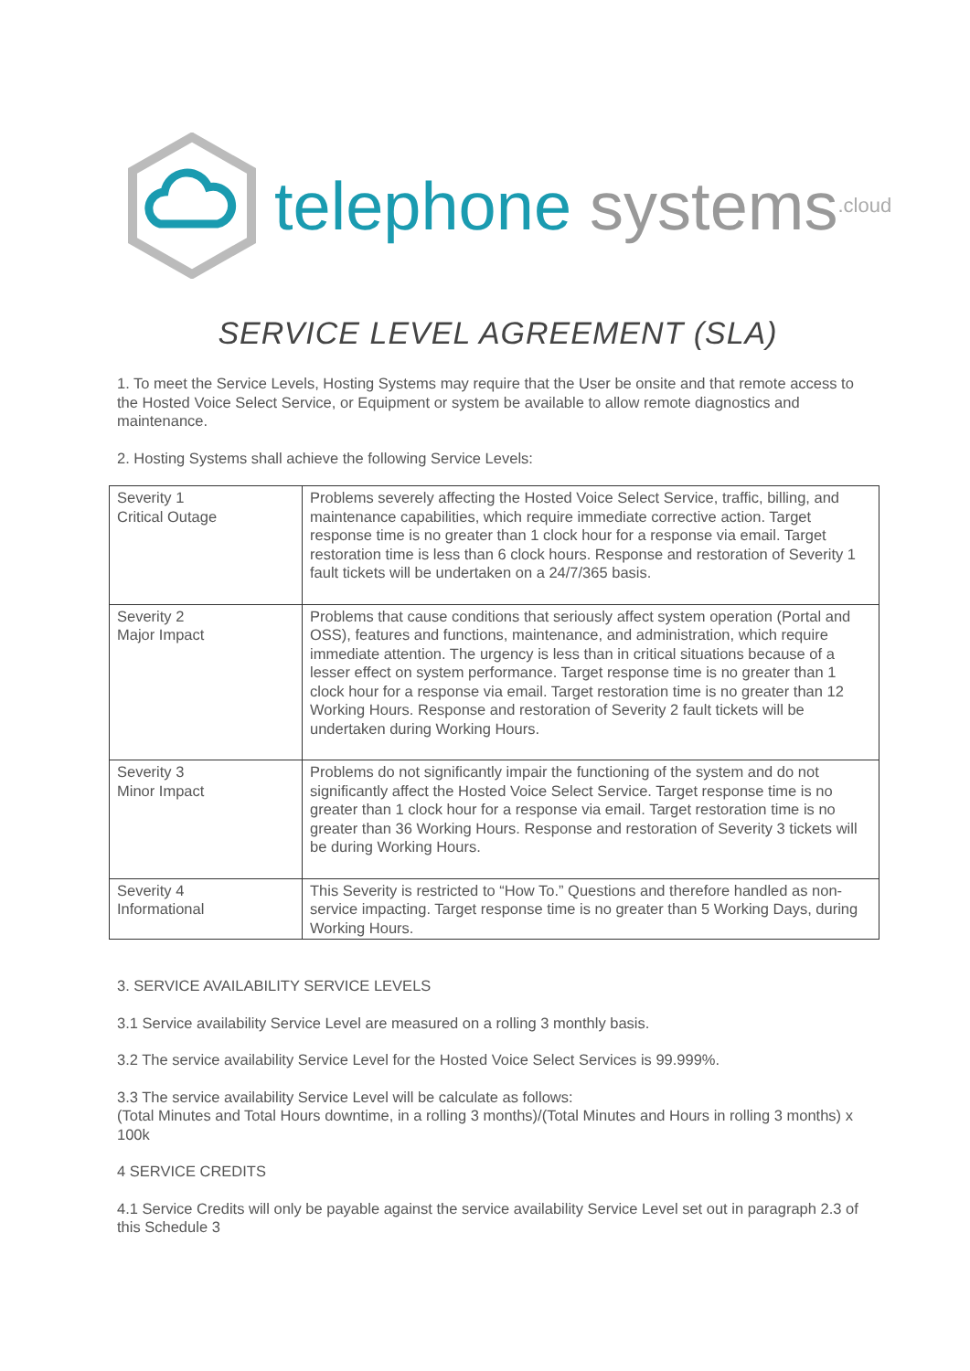telephone systems.cloud
SERVICE LEVEL AGREEMENT (SLA)
1. To meet the Service Levels, Hosting Systems may require that the User be onsite and that remote access to the Hosted Voice Select Service, or Equipment or system be available to allow remote diagnostics and maintenance.
2. Hosting Systems shall achieve the following Service Levels:
| Severity 1 Critical Outage | Problems severely affecting the Hosted Voice Select Service, traffic, billing, and maintenance capabilities, which require immediate corrective action. Target response time is no greater than 1 clock hour for a response via email. Target restoration time is less than 6 clock hours. Response and restoration of Severity 1 fault tickets will be undertaken on a 24/7/365 basis. |
| Severity 2 Major Impact | Problems that cause conditions that seriously affect system operation (Portal and OSS), features and functions, maintenance, and administration, which require immediate attention. The urgency is less than in critical situations because of a lesser effect on system performance. Target response time is no greater than 1 clock hour for a response via email. Target restoration time is no greater than 12 Working Hours. Response and restoration of Severity 2 fault tickets will be undertaken during Working Hours. |
| Severity 3 Minor Impact | Problems do not significantly impair the functioning of the system and do not significantly affect the Hosted Voice Select Service. Target response time is no greater than 1 clock hour for a response via email. Target restoration time is no greater than 36 Working Hours. Response and restoration of Severity 3 tickets will be during Working Hours. |
| Severity 4 Informational | This Severity is restricted to “How To.” Questions and therefore handled as non-service impacting. Target response time is no greater than 5 Working Days, during Working Hours. |
3. SERVICE AVAILABILITY SERVICE LEVELS
3.1 Service availability Service Level are measured on a rolling 3 monthly basis.
3.2 The service availability Service Level for the Hosted Voice Select Services is 99.999%.
3.3 The service availability Service Level will be calculate as follows:
(Total Minutes and Total Hours downtime, in a rolling 3 months)/(Total Minutes and Hours in rolling 3 months) x 100k
4 SERVICE CREDITS
4.1 Service Credits will only be payable against the service availability Service Level set out in paragraph 2.3 of this Schedule 3